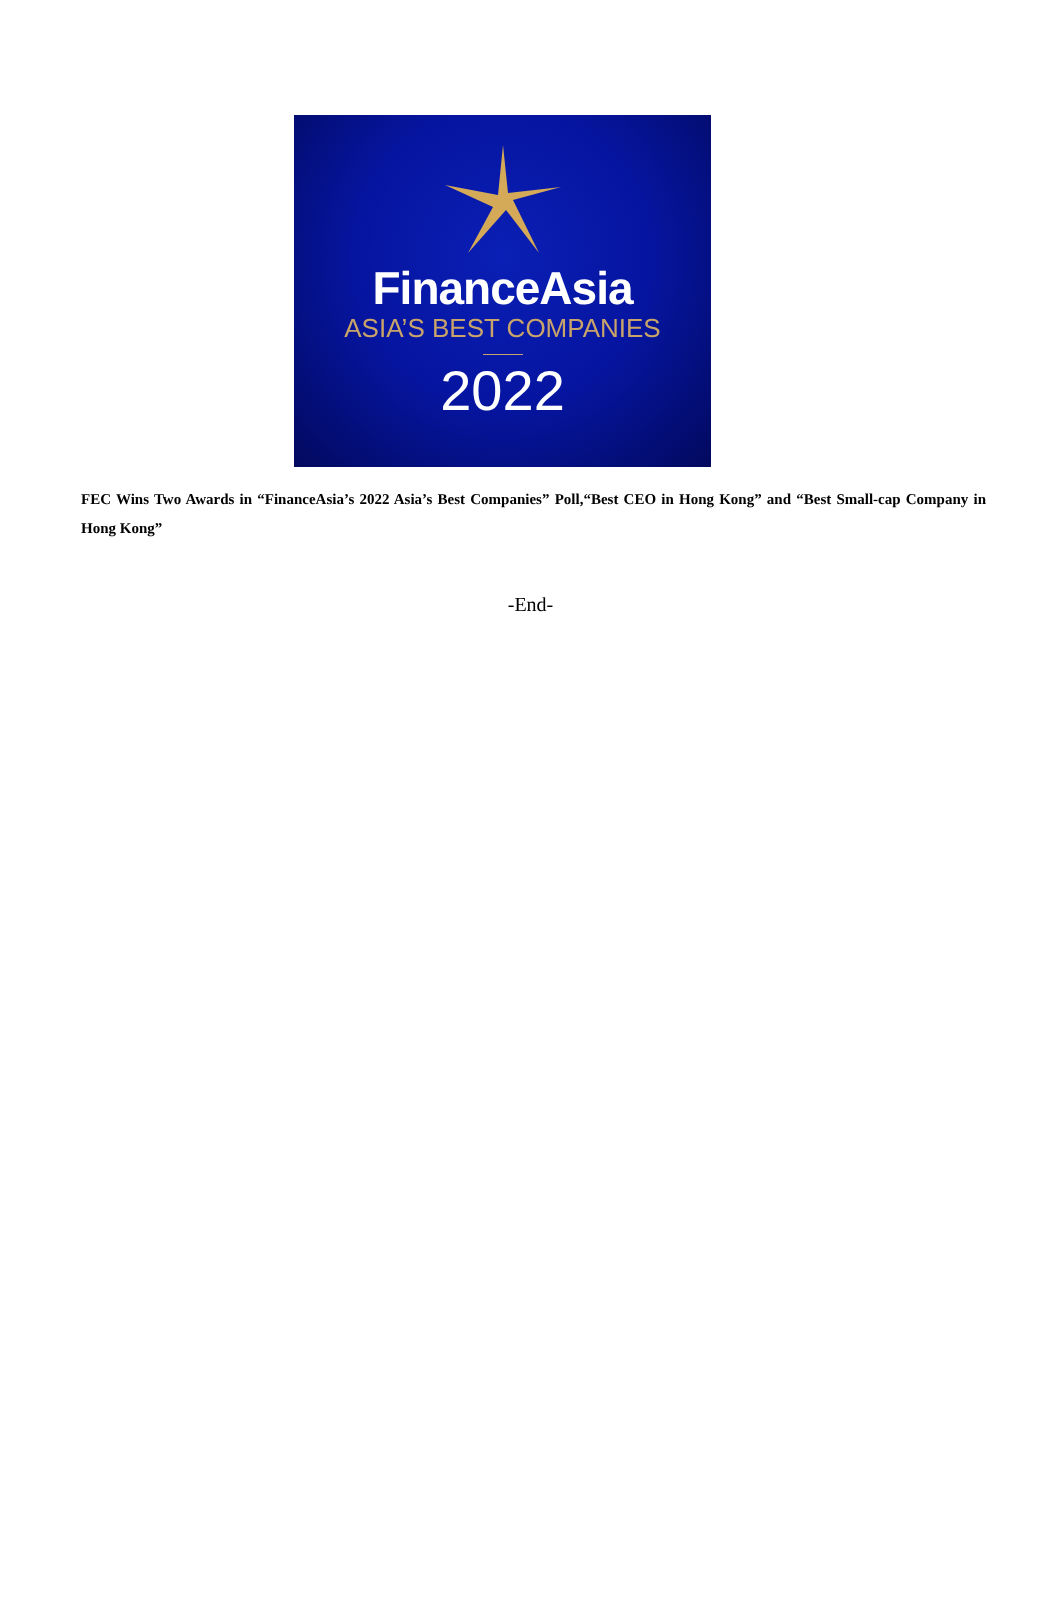FinanceAsia
ASIA’S BEST COMPANIES
2022
FEC Wins Two Awards in “FinanceAsia’s 2022 Asia’s Best Companies” Poll,“Best CEO in Hong Kong” and “Best Small-cap Company in Hong Kong”
-End-